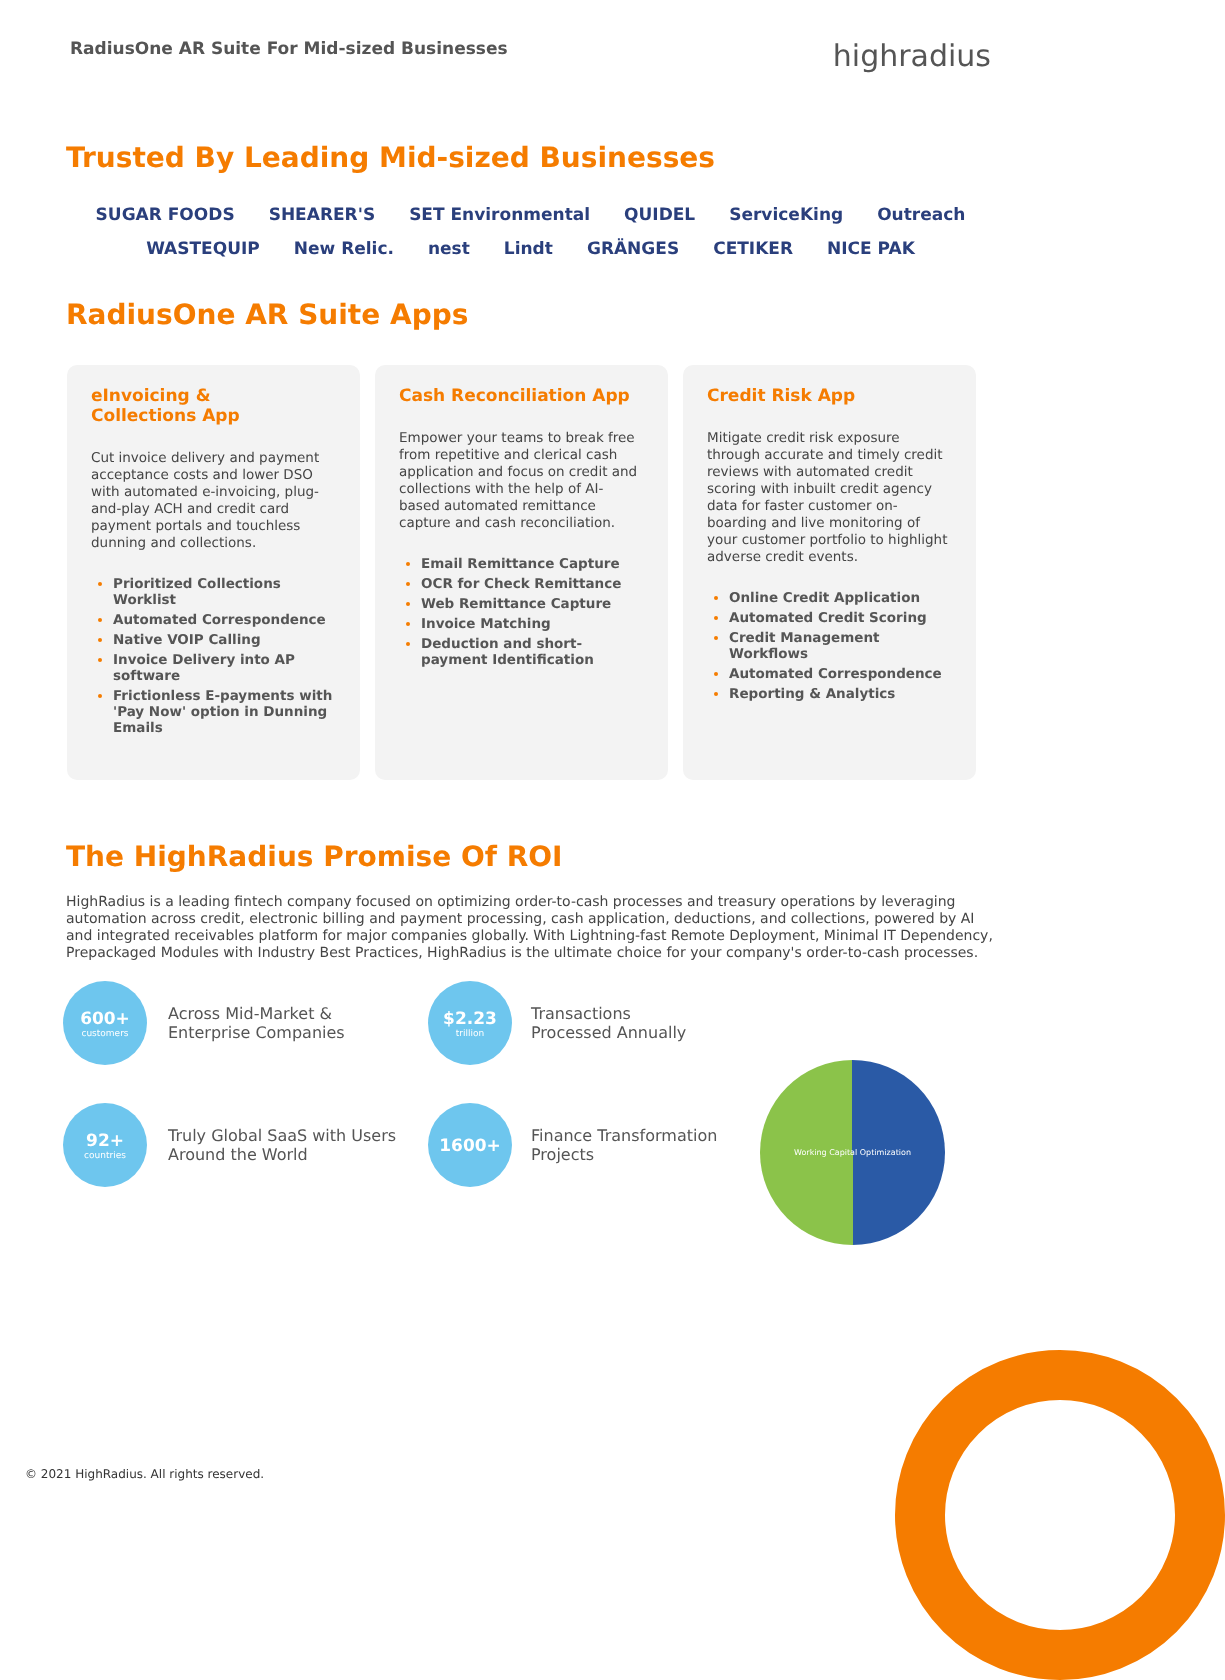RadiusOne AR Suite For Mid-sized Businesses
highradius
Trusted By Leading Mid-sized Businesses
SUGAR FOODS SHEARER'S SET Environmental QUIDEL ServiceKing Outreach WASTEQUIP New Relic. nest Lindt GRÄNGES CETIKER NICE PAK
RadiusOne AR Suite Apps
eInvoicing &
Collections App
Cut invoice delivery and payment acceptance costs and lower DSO with automated e-invoicing, plug-and-play ACH and credit card payment portals and touchless dunning and collections.
Prioritized Collections Worklist
Automated Correspondence
Native VOIP Calling
Invoice Delivery into AP software
Frictionless E-payments with 'Pay Now' option in Dunning Emails
Cash Reconciliation App
Empower your teams to break free from repetitive and clerical cash application and focus on credit and collections with the help of AI-based automated remittance capture and cash reconciliation.
Email Remittance Capture
OCR for Check Remittance
Web Remittance Capture
Invoice Matching
Deduction and short-payment Identification
Credit Risk App
Mitigate credit risk exposure through accurate and timely credit reviews with automated credit scoring with inbuilt credit agency data for faster customer on-boarding and live monitoring of your customer portfolio to highlight adverse credit events.
Online Credit Application
Automated Credit Scoring
Credit Management Workflows
Automated Correspondence
Reporting & Analytics
The HighRadius Promise Of ROI
HighRadius is a leading fintech company focused on optimizing order-to-cash processes and treasury operations by leveraging automation across credit, electronic billing and payment processing, cash application, deductions, and collections, powered by AI and integrated receivables platform for major companies globally. With Lightning-fast Remote Deployment, Minimal IT Dependency, Prepackaged Modules with Industry Best Practices, HighRadius is the ultimate choice for your company's order-to-cash processes.
600+
customers
Across Mid-Market &
Enterprise Companies
$2.23
trillion
Transactions
Processed Annually
92+
countries
Truly Global SaaS with Users Around the World
1600+
Finance Transformation Projects
Working Capital Optimization
© 2021 HighRadius. All rights reserved.